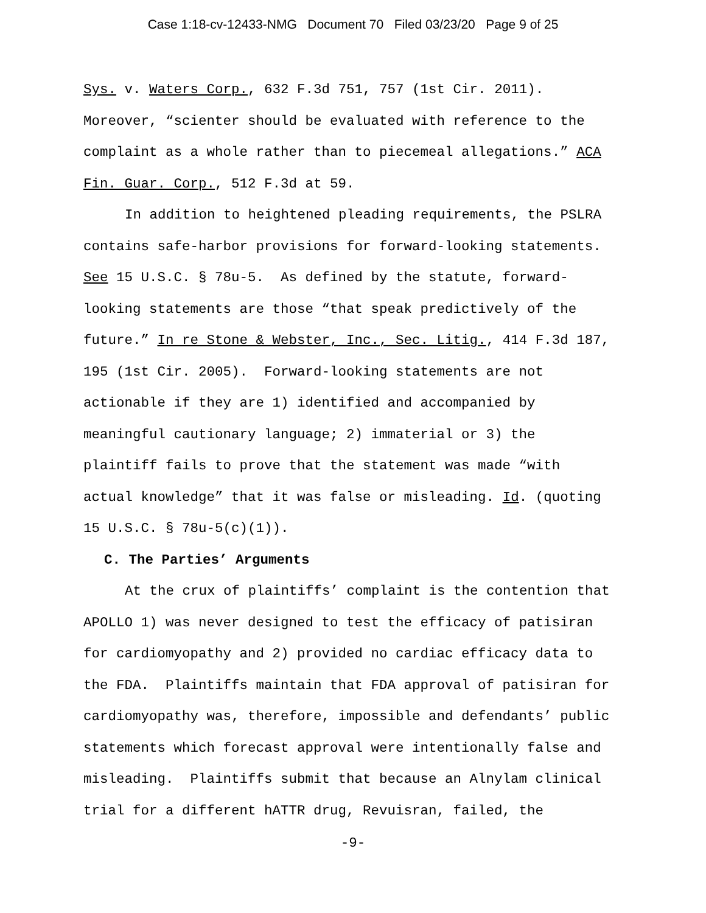Case 1:18-cv-12433-NMG Document 70 Filed 03/23/20 Page 9 of 25
Sys. v. Waters Corp., 632 F.3d 751, 757 (1st Cir. 2011). Moreover, “scienter should be evaluated with reference to the complaint as a whole rather than to piecemeal allegations.” ACA Fin. Guar. Corp., 512 F.3d at 59.
In addition to heightened pleading requirements, the PSLRA contains safe-harbor provisions for forward-looking statements. See 15 U.S.C. § 78u-5. As defined by the statute, forward-looking statements are those “that speak predictively of the future.” In re Stone & Webster, Inc., Sec. Litig., 414 F.3d 187, 195 (1st Cir. 2005). Forward-looking statements are not actionable if they are 1) identified and accompanied by meaningful cautionary language; 2) immaterial or 3) the plaintiff fails to prove that the statement was made “with actual knowledge” that it was false or misleading. Id. (quoting 15 U.S.C. § 78u-5(c)(1)).
C. The Parties’ Arguments
At the crux of plaintiffs’ complaint is the contention that APOLLO 1) was never designed to test the efficacy of patisiran for cardiomyopathy and 2) provided no cardiac efficacy data to the FDA. Plaintiffs maintain that FDA approval of patisiran for cardiomyopathy was, therefore, impossible and defendants’ public statements which forecast approval were intentionally false and misleading. Plaintiffs submit that because an Alnylam clinical trial for a different hATTR drug, Revuisran, failed, the
-9-